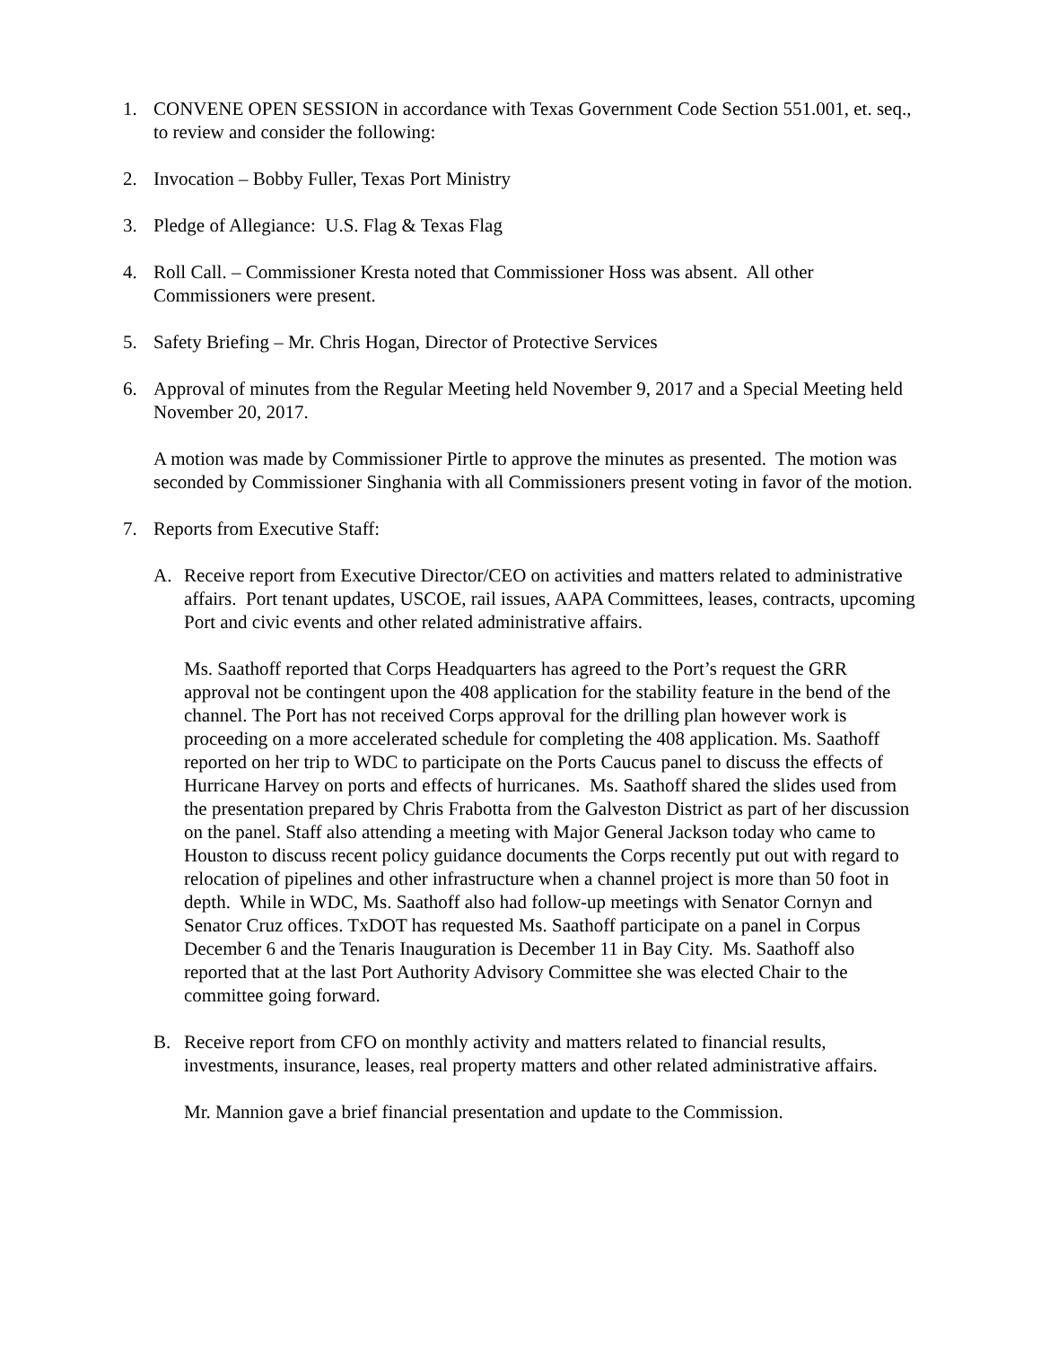1. CONVENE OPEN SESSION in accordance with Texas Government Code Section 551.001, et. seq., to review and consider the following:
2. Invocation – Bobby Fuller, Texas Port Ministry
3. Pledge of Allegiance: U.S. Flag & Texas Flag
4. Roll Call. – Commissioner Kresta noted that Commissioner Hoss was absent. All other Commissioners were present.
5. Safety Briefing – Mr. Chris Hogan, Director of Protective Services
6. Approval of minutes from the Regular Meeting held November 9, 2017 and a Special Meeting held November 20, 2017.
A motion was made by Commissioner Pirtle to approve the minutes as presented. The motion was seconded by Commissioner Singhania with all Commissioners present voting in favor of the motion.
7. Reports from Executive Staff:
A. Receive report from Executive Director/CEO on activities and matters related to administrative affairs. Port tenant updates, USCOE, rail issues, AAPA Committees, leases, contracts, upcoming Port and civic events and other related administrative affairs.
Ms. Saathoff reported that Corps Headquarters has agreed to the Port’s request the GRR approval not be contingent upon the 408 application for the stability feature in the bend of the channel. The Port has not received Corps approval for the drilling plan however work is proceeding on a more accelerated schedule for completing the 408 application. Ms. Saathoff reported on her trip to WDC to participate on the Ports Caucus panel to discuss the effects of Hurricane Harvey on ports and effects of hurricanes. Ms. Saathoff shared the slides used from the presentation prepared by Chris Frabotta from the Galveston District as part of her discussion on the panel. Staff also attending a meeting with Major General Jackson today who came to Houston to discuss recent policy guidance documents the Corps recently put out with regard to relocation of pipelines and other infrastructure when a channel project is more than 50 foot in depth. While in WDC, Ms. Saathoff also had follow-up meetings with Senator Cornyn and Senator Cruz offices. TxDOT has requested Ms. Saathoff participate on a panel in Corpus December 6 and the Tenaris Inauguration is December 11 in Bay City. Ms. Saathoff also reported that at the last Port Authority Advisory Committee she was elected Chair to the committee going forward.
B. Receive report from CFO on monthly activity and matters related to financial results, investments, insurance, leases, real property matters and other related administrative affairs.
Mr. Mannion gave a brief financial presentation and update to the Commission.